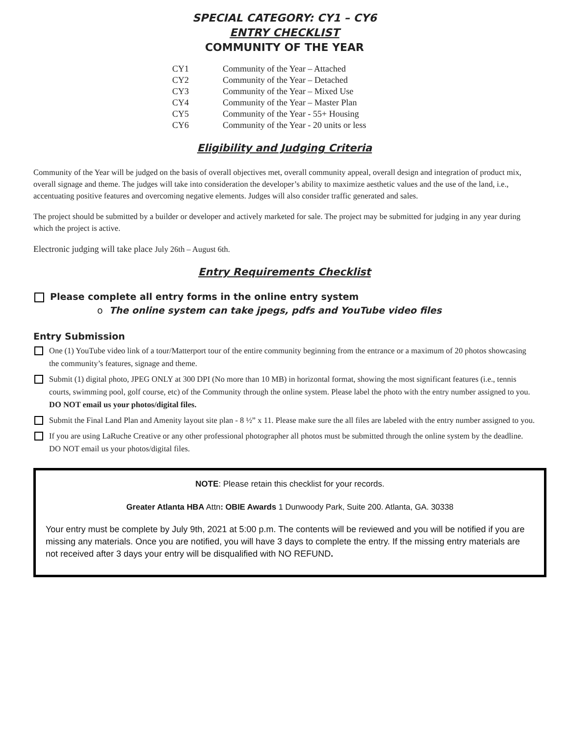SPECIAL CATEGORY: CY1 – CY6
ENTRY CHECKLIST
COMMUNITY OF THE YEAR
| CY1 | Community of the Year – Attached |
| CY2 | Community of the Year – Detached |
| CY3 | Community of the Year – Mixed Use |
| CY4 | Community of the Year – Master Plan |
| CY5 | Community of the Year - 55+ Housing |
| CY6 | Community of the Year - 20 units or less |
Eligibility and Judging Criteria
Community of the Year will be judged on the basis of overall objectives met, overall community appeal, overall design and integration of product mix, overall signage and theme. The judges will take into consideration the developer’s ability to maximize aesthetic values and the use of the land, i.e., accentuating positive features and overcoming negative elements. Judges will also consider traffic generated and sales.
The project should be submitted by a builder or developer and actively marketed for sale. The project may be submitted for judging in any year during which the project is active.
Electronic judging will take place July 26th – August 6th.
Entry Requirements Checklist
Please complete all entry forms in the online entry system
o The online system can take jpegs, pdfs and YouTube video files
Entry Submission
One (1) YouTube video link of a tour/Matterport tour of the entire community beginning from the entrance or a maximum of 20 photos showcasing the community’s features, signage and theme.
Submit (1) digital photo, JPEG ONLY at 300 DPI (No more than 10 MB) in horizontal format, showing the most significant features (i.e., tennis courts, swimming pool, golf course, etc) of the Community through the online system. Please label the photo with the entry number assigned to you. DO NOT email us your photos/digital files.
Submit the Final Land Plan and Amenity layout site plan - 8 ½” x 11. Please make sure the all files are labeled with the entry number assigned to you.
If you are using LaRuche Creative or any other professional photographer all photos must be submitted through the online system by the deadline. DO NOT email us your photos/digital files.
NOTE: Please retain this checklist for your records.
Greater Atlanta HBA Attn: OBIE Awards 1 Dunwoody Park, Suite 200. Atlanta, GA. 30338
Your entry must be complete by July 9th, 2021 at 5:00 p.m. The contents will be reviewed and you will be notified if you are missing any materials. Once you are notified, you will have 3 days to complete the entry. If the missing entry materials are not received after 3 days your entry will be disqualified with NO REFUND.